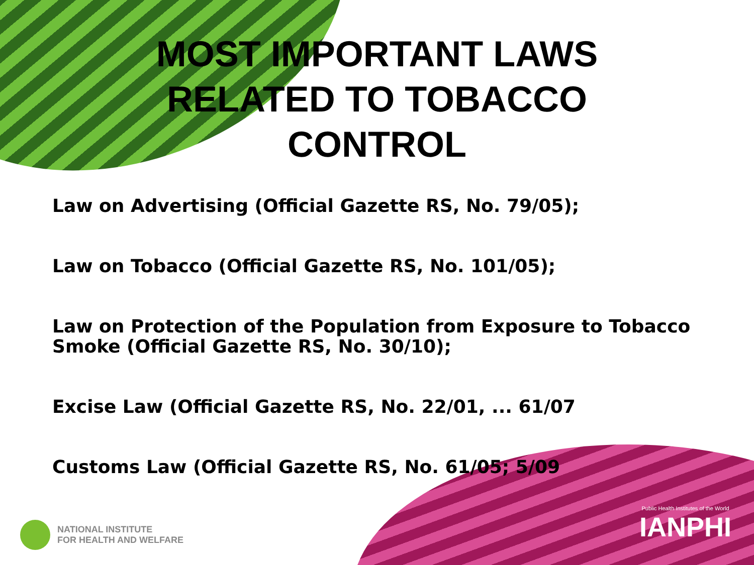MOST IMPORTANT LAWS RELATED TO TOBACCO CONTROL
Law on Advertising (Official Gazette RS, No. 79/05);
Law on Tobacco (Official Gazette RS, No. 101/05);
Law on Protection of the Population from Exposure to Tobacco Smoke (Official Gazette RS, No. 30/10);
Excise Law (Official Gazette RS, No. 22/01, ... 61/07
Customs Law (Official Gazette RS, No. 61/05; 5/09
NATIONAL INSTITUTE
FOR HEALTH AND WELFARE
Public Health Institutes of the World
IANPHI